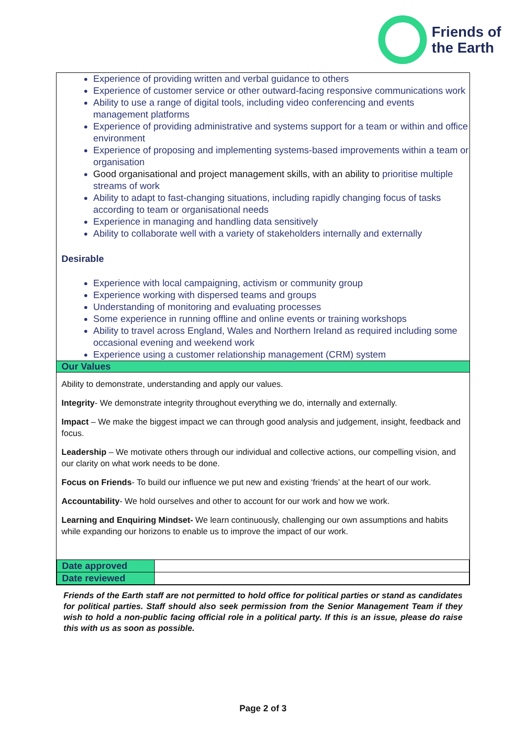Friends of
the Earth
Experience of providing written and verbal guidance to others
Experience of customer service or other outward-facing responsive communications work
Ability to use a range of digital tools, including video conferencing and events management platforms
Experience of providing administrative and systems support for a team or within and office environment
Experience of proposing and implementing systems-based improvements within a team or organisation
Good organisational and project management skills, with an ability to prioritise multiple streams of work
Ability to adapt to fast-changing situations, including rapidly changing focus of tasks according to team or organisational needs
Experience in managing and handling data sensitively
Ability to collaborate well with a variety of stakeholders internally and externally
Desirable
Experience with local campaigning, activism or community group
Experience working with dispersed teams and groups
Understanding of monitoring and evaluating processes
Some experience in running offline and online events or training workshops
Ability to travel across England, Wales and Northern Ireland as required including some occasional evening and weekend work
Experience using a customer relationship management (CRM) system
Our Values
Ability to demonstrate, understanding and apply our values.
Integrity- We demonstrate integrity throughout everything we do, internally and externally.
Impact – We make the biggest impact we can through good analysis and judgement, insight, feedback and focus.
Leadership – We motivate others through our individual and collective actions, our compelling vision, and our clarity on what work needs to be done.
Focus on Friends- To build our influence we put new and existing ‘friends’ at the heart of our work.
Accountability- We hold ourselves and other to account for our work and how we work.
Learning and Enquiring Mindset- We learn continuously, challenging our own assumptions and habits while expanding our horizons to enable us to improve the impact of our work.
| Date approved | |
| Date reviewed | |
Friends of the Earth staff are not permitted to hold office for political parties or stand as candidates for political parties. Staff should also seek permission from the Senior Management Team if they wish to hold a non-public facing official role in a political party. If this is an issue, please do raise this with us as soon as possible.
Page 2 of 3